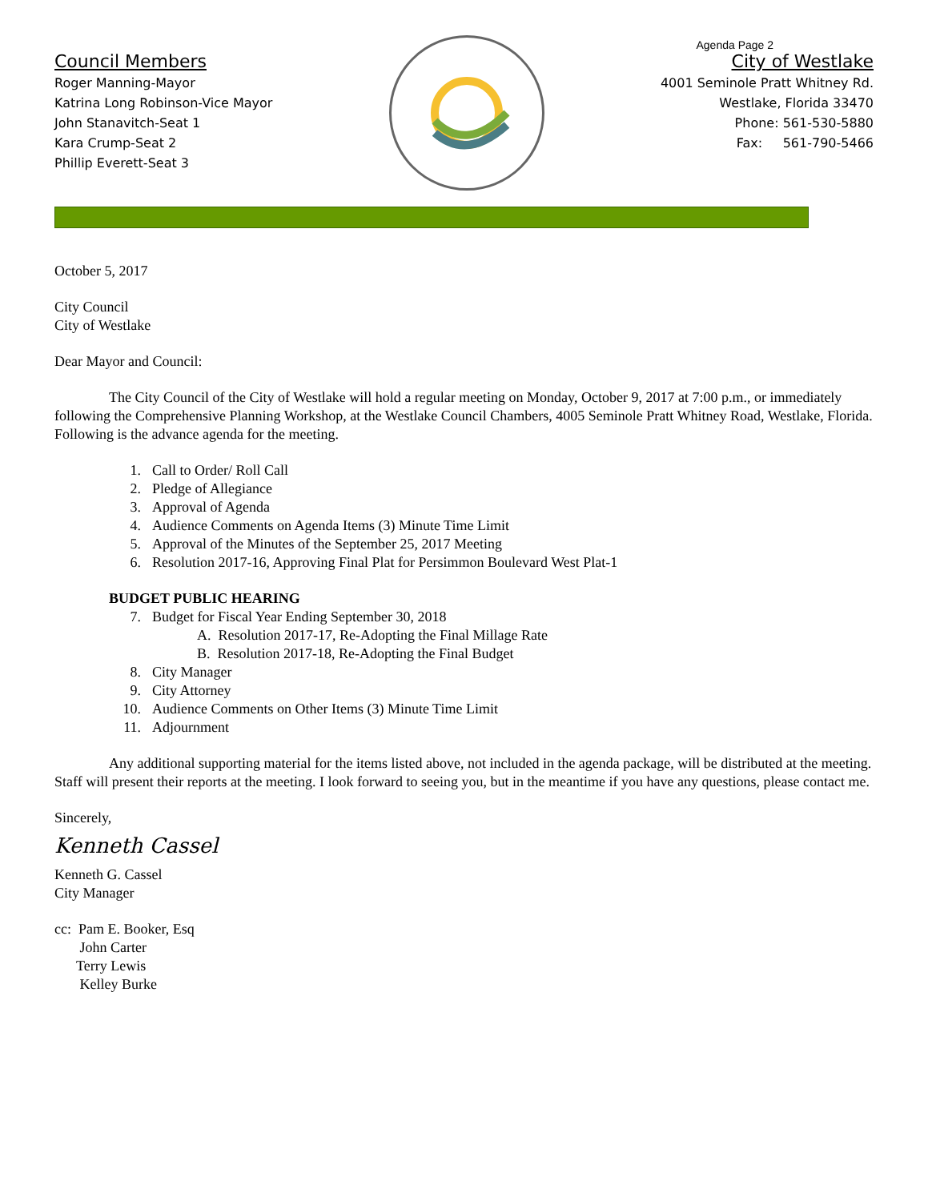Agenda Page 2
Council Members
Roger Manning-Mayor
Katrina Long Robinson-Vice Mayor
John Stanavitch-Seat 1
Kara Crump-Seat 2
Phillip Everett-Seat 3
City of Westlake
4001 Seminole Pratt Whitney Rd.
Westlake, Florida 33470
Phone: 561-530-5880
Fax: 561-790-5466
October 5, 2017
City Council
City of Westlake
Dear Mayor and Council:
The City Council of the City of Westlake will hold a regular meeting on Monday, October 9, 2017 at 7:00 p.m., or immediately following the Comprehensive Planning Workshop, at the Westlake Council Chambers, 4005 Seminole Pratt Whitney Road, Westlake, Florida. Following is the advance agenda for the meeting.
1. Call to Order/ Roll Call
2. Pledge of Allegiance
3. Approval of Agenda
4. Audience Comments on Agenda Items (3) Minute Time Limit
5. Approval of the Minutes of the September 25, 2017 Meeting
6. Resolution 2017-16, Approving Final Plat for Persimmon Boulevard West Plat-1
BUDGET PUBLIC HEARING
7. Budget for Fiscal Year Ending September 30, 2018
A. Resolution 2017-17, Re-Adopting the Final Millage Rate
B. Resolution 2017-18, Re-Adopting the Final Budget
8. City Manager
9. City Attorney
10. Audience Comments on Other Items (3) Minute Time Limit
11. Adjournment
Any additional supporting material for the items listed above, not included in the agenda package, will be distributed at the meeting. Staff will present their reports at the meeting. I look forward to seeing you, but in the meantime if you have any questions, please contact me.
Sincerely,
Kenneth Cassel
Kenneth G. Cassel
City Manager
cc: Pam E. Booker, Esq
John Carter
Terry Lewis
Kelley Burke